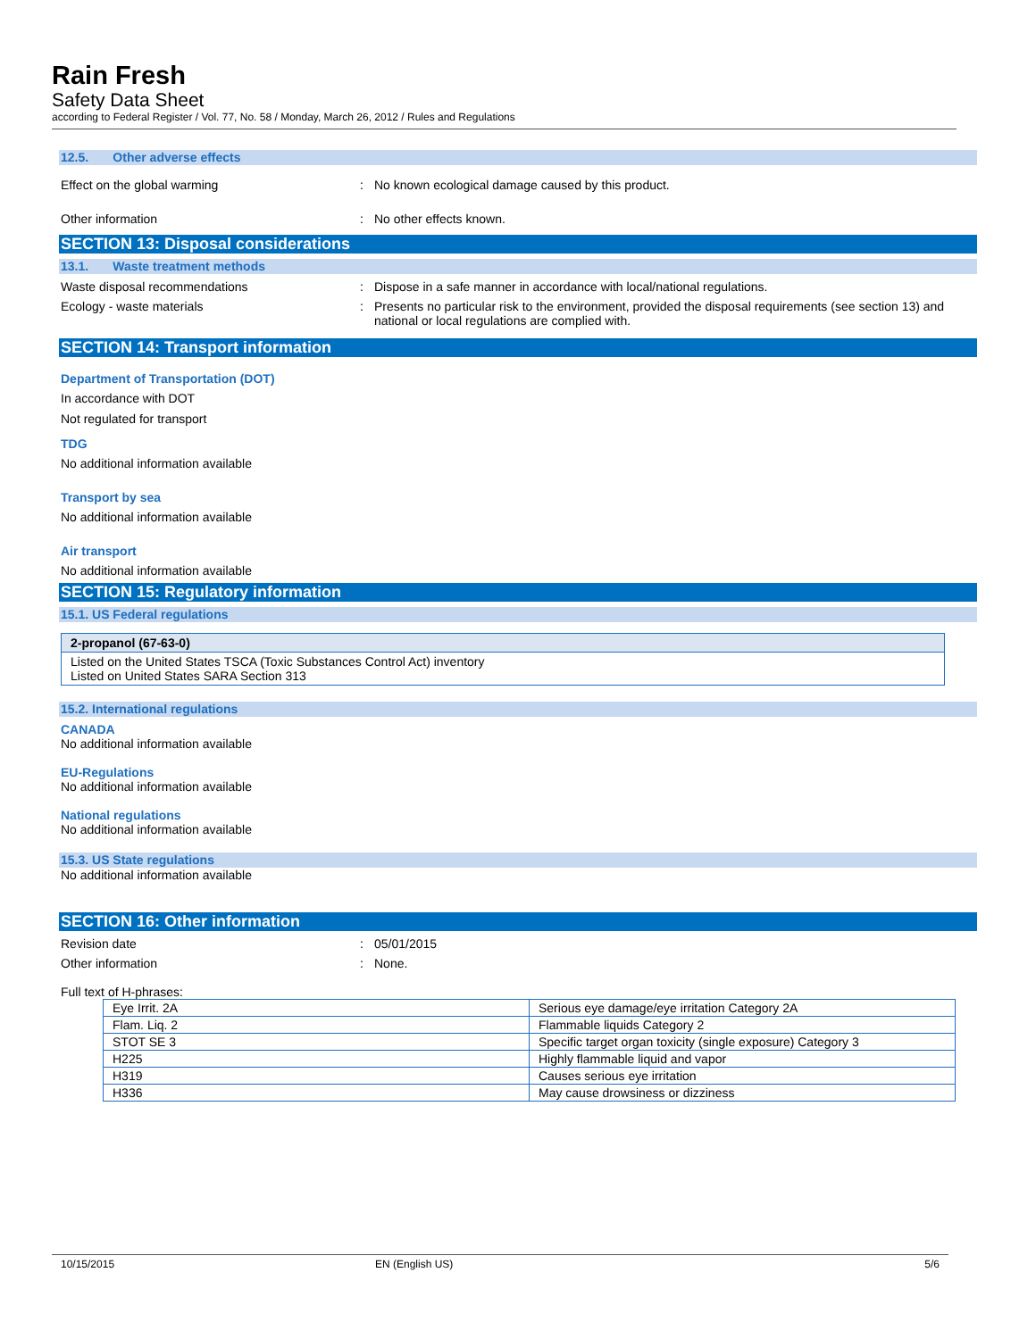Rain Fresh
Safety Data Sheet
according to Federal Register / Vol. 77, No. 58 / Monday, March 26, 2012 / Rules and Regulations
12.5. Other adverse effects
Effect on the global warming: No known ecological damage caused by this product.
Other information: No other effects known.
SECTION 13: Disposal considerations
13.1. Waste treatment methods
Waste disposal recommendations: Dispose in a safe manner in accordance with local/national regulations.
Ecology - waste materials: Presents no particular risk to the environment, provided the disposal requirements (see section 13) and national or local regulations are complied with.
SECTION 14: Transport information
Department of Transportation (DOT)
In accordance with DOT
Not regulated for transport
TDG
No additional information available
Transport by sea
No additional information available
Air transport
No additional information available
SECTION 15: Regulatory information
15.1. US Federal regulations
2-propanol (67-63-0)
Listed on the United States TSCA (Toxic Substances Control Act) inventory
Listed on United States SARA Section 313
15.2. International regulations
CANADA
No additional information available
EU-Regulations
No additional information available
National regulations
No additional information available
15.3. US State regulations
No additional information available
SECTION 16: Other information
Revision date: 05/01/2015
Other information: None.
Full text of H-phrases:
| Eye Irrit. 2A | Serious eye damage/eye irritation Category 2A |
| Flam. Liq. 2 | Flammable liquids Category 2 |
| STOT SE 3 | Specific target organ toxicity (single exposure) Category 3 |
| H225 | Highly flammable liquid and vapor |
| H319 | Causes serious eye irritation |
| H336 | May cause drowsiness or dizziness |
10/15/2015 EN (English US) 5/6